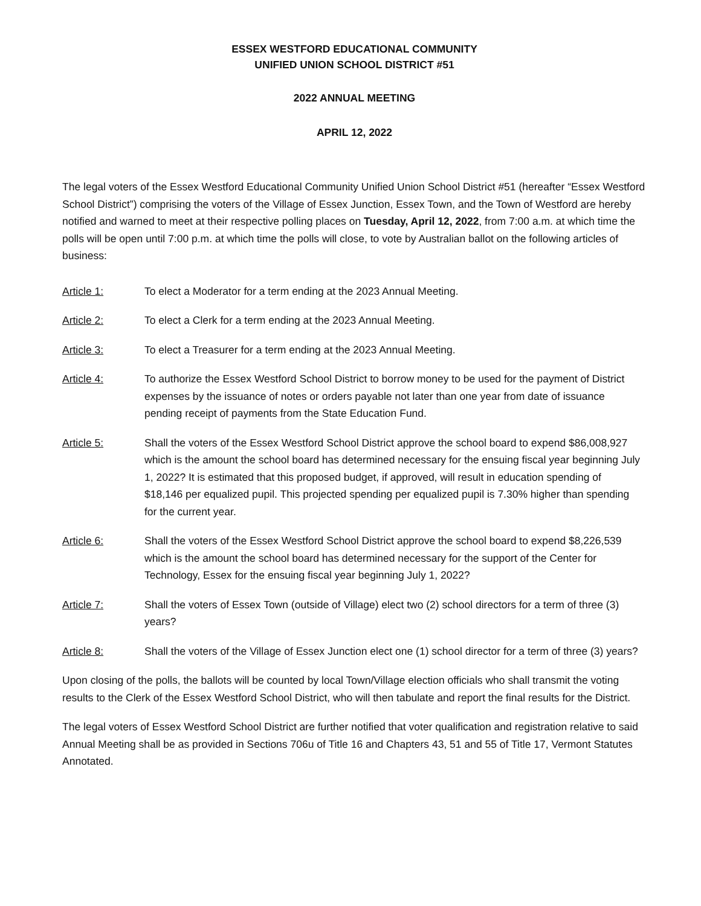ESSEX WESTFORD EDUCATIONAL COMMUNITY
UNIFIED UNION SCHOOL DISTRICT #51
2022 ANNUAL MEETING
APRIL 12, 2022
The legal voters of the Essex Westford Educational Community Unified Union School District #51 (hereafter “Essex Westford School District”) comprising the voters of the Village of Essex Junction, Essex Town, and the Town of Westford are hereby notified and warned to meet at their respective polling places on Tuesday, April 12, 2022, from 7:00 a.m. at which time the polls will be open until 7:00 p.m. at which time the polls will close, to vote by Australian ballot on the following articles of business:
Article 1: To elect a Moderator for a term ending at the 2023 Annual Meeting.
Article 2: To elect a Clerk for a term ending at the 2023 Annual Meeting.
Article 3: To elect a Treasurer for a term ending at the 2023 Annual Meeting.
Article 4: To authorize the Essex Westford School District to borrow money to be used for the payment of District expenses by the issuance of notes or orders payable not later than one year from date of issuance pending receipt of payments from the State Education Fund.
Article 5: Shall the voters of the Essex Westford School District approve the school board to expend $86,008,927 which is the amount the school board has determined necessary for the ensuing fiscal year beginning July 1, 2022? It is estimated that this proposed budget, if approved, will result in education spending of $18,146 per equalized pupil. This projected spending per equalized pupil is 7.30% higher than spending for the current year.
Article 6: Shall the voters of the Essex Westford School District approve the school board to expend $8,226,539 which is the amount the school board has determined necessary for the support of the Center for Technology, Essex for the ensuing fiscal year beginning July 1, 2022?
Article 7: Shall the voters of Essex Town (outside of Village) elect two (2) school directors for a term of three (3) years?
Article 8: Shall the voters of the Village of Essex Junction elect one (1) school director for a term of three (3) years?
Upon closing of the polls, the ballots will be counted by local Town/Village election officials who shall transmit the voting results to the Clerk of the Essex Westford School District, who will then tabulate and report the final results for the District.
The legal voters of Essex Westford School District are further notified that voter qualification and registration relative to said Annual Meeting shall be as provided in Sections 706u of Title 16 and Chapters 43, 51 and 55 of Title 17, Vermont Statutes Annotated.